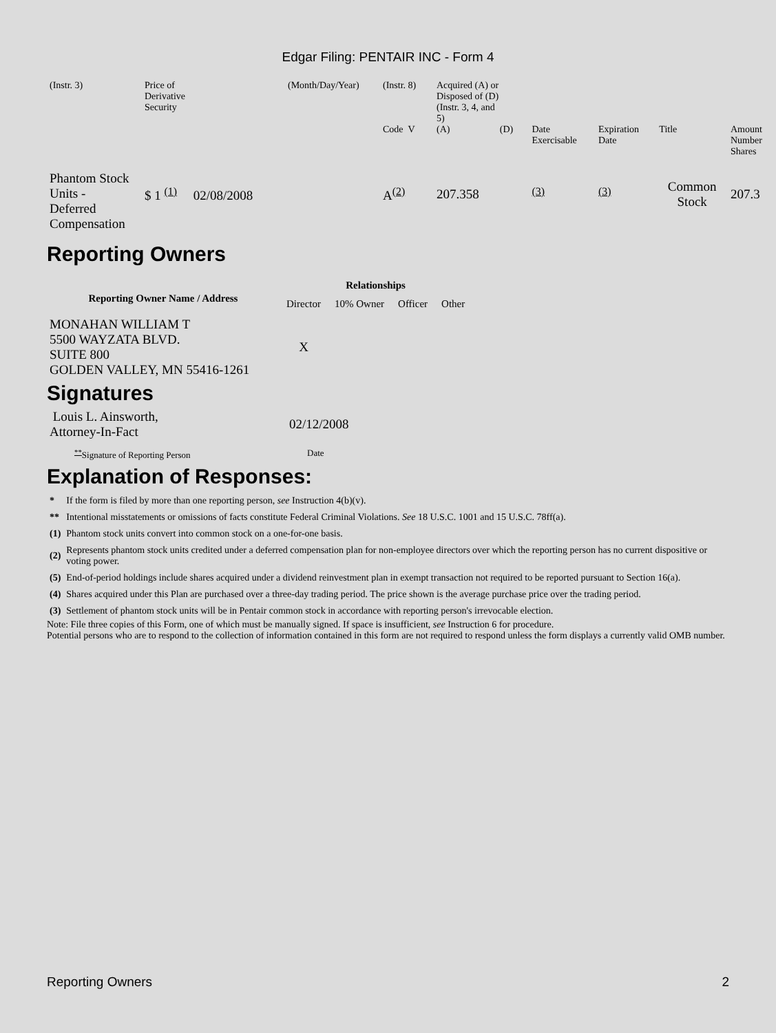Edgar Filing: PENTAIR INC - Form 4
| (Instr. 3) | Price of Derivative Security | (Month/Day/Year) | (Instr. 8) | Acquired (A) or Disposed of (D) (Instr. 3, 4, and 5) | | | | | | |
| | | | Code V | (A) | (D) | | Date Exercisable | Expiration Date | Title | Amount Number Shares |
| Phantom Stock Units - Deferred Compensation | $ 1 <sup>(1)</sup> 02/08/2008 | | A<sup>(2)</sup> | 207.358 | | | <sup>(3)</sup> | <sup>(3)</sup> | Common Stock | 207.3 |
Reporting Owners
| Reporting Owner Name / Address | Relationships | | | |
| --- | --- | --- | --- | --- |
| | Director | 10% Owner | Officer | Other |
| MONAHAN WILLIAM T 5500 WAYZATA BLVD. SUITE 800 GOLDEN VALLEY, MN 55416-1261 | X | | | |
Signatures
| Louis L. Ainsworth, Attorney-In-Fact | 02/12/2008 |
| <sup>**</sup> Signature of Reporting Person | Date |
Explanation of Responses:
| * | If the form is filed by more than one reporting person, see Instruction 4(b)(v). |
| ** | Intentional misstatements or omissions of facts constitute Federal Criminal Violations. See 18 U.S.C. 1001 and 15 U.S.C. 78ff(a). |
| (1) | Phantom stock units convert into common stock on a one-for-one basis. |
| (2) | Represents phantom stock units credited under a deferred compensation plan for non-employee directors over which the reporting person has no current dispositive or voting power. |
| (5) | End-of-period holdings include shares acquired under a dividend reinvestment plan in exempt transaction not required to be reported pursuant to Section 16(a). |
| (4) | Shares acquired under this Plan are purchased over a three-day trading period. The price shown is the average purchase price over the trading period. |
| (3) | Settlement of phantom stock units will be in Pentair common stock in accordance with reporting person's irrevocable election. |
Note: File three copies of this Form, one of which must be manually signed. If space is insufficient, see Instruction 6 for procedure.
Potential persons who are to respond to the collection of information contained in this form are not required to respond unless the form displays a currently valid OMB number.
Reporting Owners 2